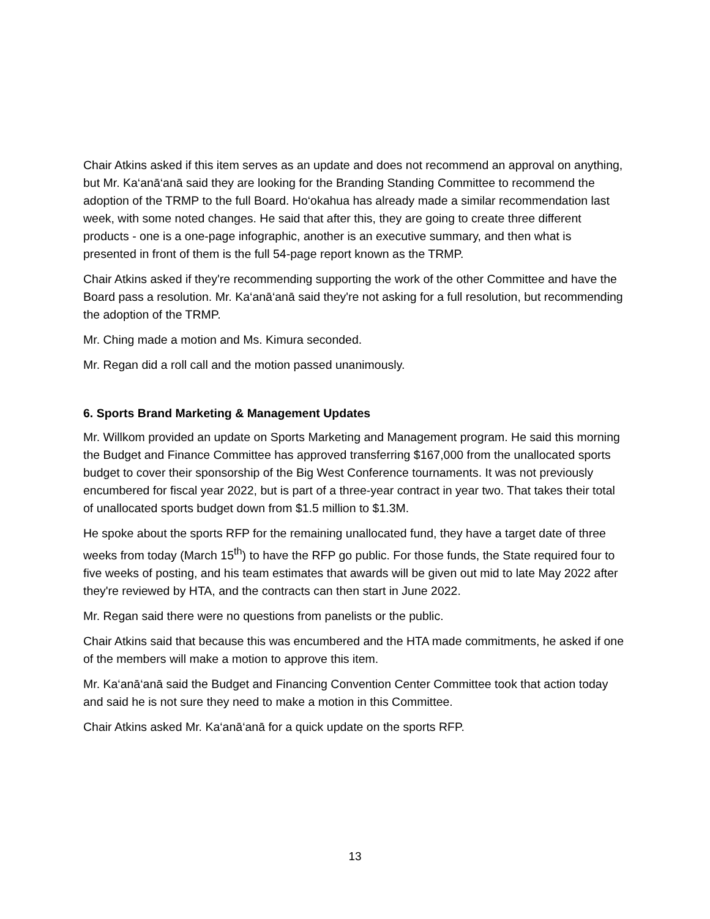Chair Atkins asked if this item serves as an update and does not recommend an approval on anything, but Mr. Ka‘anā‘anā said they are looking for the Branding Standing Committee to recommend the adoption of the TRMP to the full Board. Ho‘okahua has already made a similar recommendation last week, with some noted changes. He said that after this, they are going to create three different products - one is a one-page infographic, another is an executive summary, and then what is presented in front of them is the full 54-page report known as the TRMP.
Chair Atkins asked if they're recommending supporting the work of the other Committee and have the Board pass a resolution. Mr. Ka‘anā‘anā said they're not asking for a full resolution, but recommending the adoption of the TRMP.
Mr. Ching made a motion and Ms. Kimura seconded.
Mr. Regan did a roll call and the motion passed unanimously.
6. Sports Brand Marketing & Management Updates
Mr. Willkom provided an update on Sports Marketing and Management program. He said this morning the Budget and Finance Committee has approved transferring $167,000 from the unallocated sports budget to cover their sponsorship of the Big West Conference tournaments. It was not previously encumbered for fiscal year 2022, but is part of a three-year contract in year two. That takes their total of unallocated sports budget down from $1.5 million to $1.3M.
He spoke about the sports RFP for the remaining unallocated fund, they have a target date of three weeks from today (March 15<sup>th</sup>) to have the RFP go public. For those funds, the State required four to five weeks of posting, and his team estimates that awards will be given out mid to late May 2022 after they're reviewed by HTA, and the contracts can then start in June 2022.
Mr. Regan said there were no questions from panelists or the public.
Chair Atkins said that because this was encumbered and the HTA made commitments, he asked if one of the members will make a motion to approve this item.
Mr. Ka‘anā‘anā said the Budget and Financing Convention Center Committee took that action today and said he is not sure they need to make a motion in this Committee.
Chair Atkins asked Mr. Ka‘anā‘anā for a quick update on the sports RFP.
13